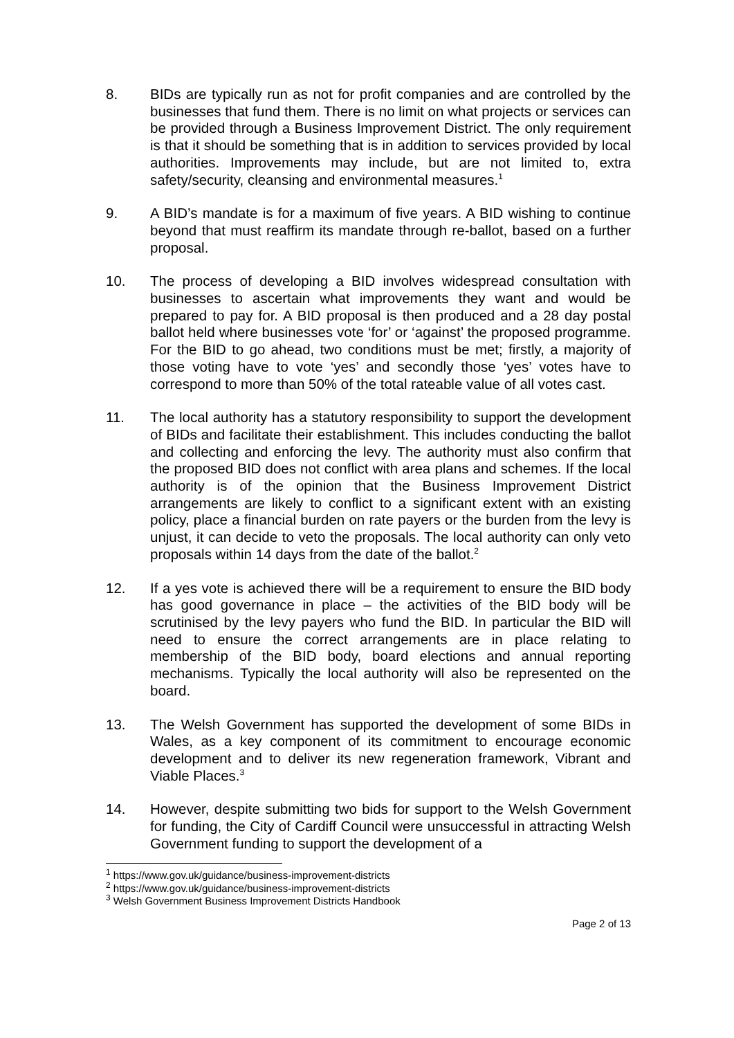8. BIDs are typically run as not for profit companies and are controlled by the businesses that fund them. There is no limit on what projects or services can be provided through a Business Improvement District. The only requirement is that it should be something that is in addition to services provided by local authorities. Improvements may include, but are not limited to, extra safety/security, cleansing and environmental measures.<sup>1</sup>
9. A BID’s mandate is for a maximum of five years. A BID wishing to continue beyond that must reaffirm its mandate through re-ballot, based on a further proposal.
10. The process of developing a BID involves widespread consultation with businesses to ascertain what improvements they want and would be prepared to pay for. A BID proposal is then produced and a 28 day postal ballot held where businesses vote ‘for’ or ‘against’ the proposed programme. For the BID to go ahead, two conditions must be met; firstly, a majority of those voting have to vote ‘yes’ and secondly those ‘yes’ votes have to correspond to more than 50% of the total rateable value of all votes cast.
11. The local authority has a statutory responsibility to support the development of BIDs and facilitate their establishment. This includes conducting the ballot and collecting and enforcing the levy. The authority must also confirm that the proposed BID does not conflict with area plans and schemes. If the local authority is of the opinion that the Business Improvement District arrangements are likely to conflict to a significant extent with an existing policy, place a financial burden on rate payers or the burden from the levy is unjust, it can decide to veto the proposals. The local authority can only veto proposals within 14 days from the date of the ballot.<sup>2</sup>
12. If a yes vote is achieved there will be a requirement to ensure the BID body has good governance in place – the activities of the BID body will be scrutinised by the levy payers who fund the BID. In particular the BID will need to ensure the correct arrangements are in place relating to membership of the BID body, board elections and annual reporting mechanisms. Typically the local authority will also be represented on the board.
13. The Welsh Government has supported the development of some BIDs in Wales, as a key component of its commitment to encourage economic development and to deliver its new regeneration framework, Vibrant and Viable Places.<sup>3</sup>
14. However, despite submitting two bids for support to the Welsh Government for funding, the City of Cardiff Council were unsuccessful in attracting Welsh Government funding to support the development of a
<sup>1</sup> https://www.gov.uk/guidance/business-improvement-districts
<sup>2</sup> https://www.gov.uk/guidance/business-improvement-districts
<sup>3</sup> Welsh Government Business Improvement Districts Handbook
Page 2 of 13